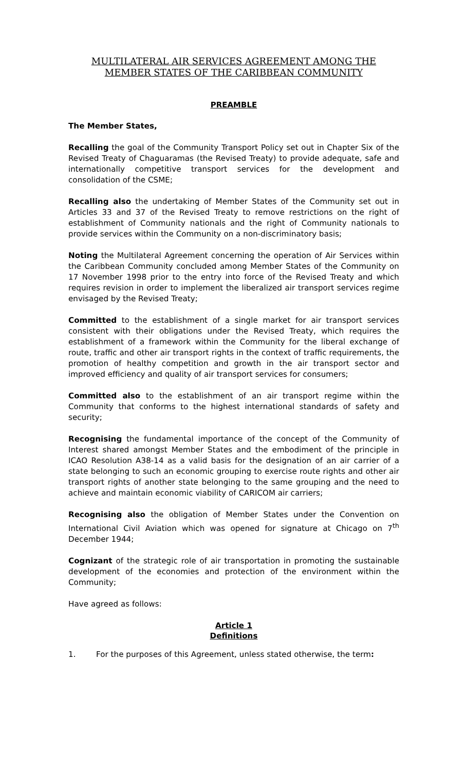MULTILATERAL AIR SERVICES AGREEMENT AMONG THE
MEMBER STATES OF THE CARIBBEAN COMMUNITY
PREAMBLE
The Member States,
Recalling the goal of the Community Transport Policy set out in Chapter Six of the Revised Treaty of Chaguaramas (the Revised Treaty) to provide adequate, safe and internationally competitive transport services for the development and consolidation of the CSME;
Recalling also the undertaking of Member States of the Community set out in Articles 33 and 37 of the Revised Treaty to remove restrictions on the right of establishment of Community nationals and the right of Community nationals to provide services within the Community on a non-discriminatory basis;
Noting the Multilateral Agreement concerning the operation of Air Services within the Caribbean Community concluded among Member States of the Community on 17 November 1998 prior to the entry into force of the Revised Treaty and which requires revision in order to implement the liberalized air transport services regime envisaged by the Revised Treaty;
Committed to the establishment of a single market for air transport services consistent with their obligations under the Revised Treaty, which requires the establishment of a framework within the Community for the liberal exchange of route, traffic and other air transport rights in the context of traffic requirements, the promotion of healthy competition and growth in the air transport sector and improved efficiency and quality of air transport services for consumers;
Committed also to the establishment of an air transport regime within the Community that conforms to the highest international standards of safety and security;
Recognising the fundamental importance of the concept of the Community of Interest shared amongst Member States and the embodiment of the principle in ICAO Resolution A38-14 as a valid basis for the designation of an air carrier of a state belonging to such an economic grouping to exercise route rights and other air transport rights of another state belonging to the same grouping and the need to achieve and maintain economic viability of CARICOM air carriers;
Recognising also the obligation of Member States under the Convention on International Civil Aviation which was opened for signature at Chicago on 7<sup>th</sup> December 1944;
Cognizant of the strategic role of air transportation in promoting the sustainable development of the economies and protection of the environment within the Community;
Have agreed as follows:
Article 1
Definitions
1. For the purposes of this Agreement, unless stated otherwise, the term: